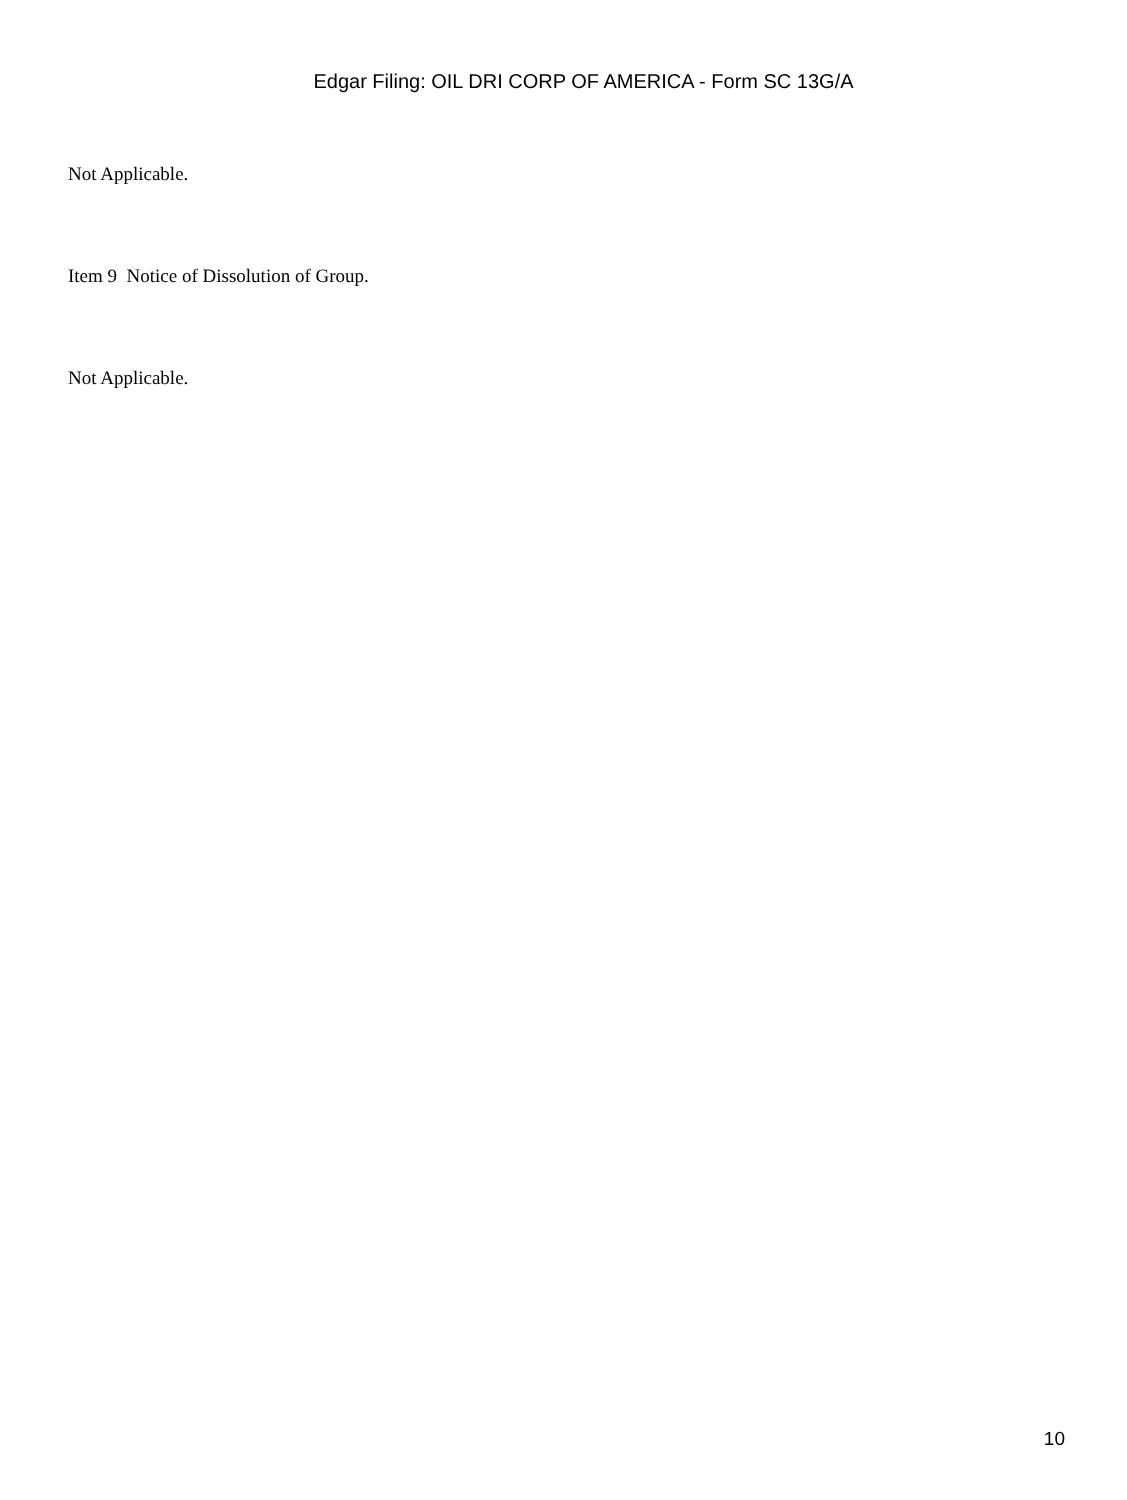Edgar Filing: OIL DRI CORP OF AMERICA - Form SC 13G/A
Not Applicable.
Item 9 Notice of Dissolution of Group.
Not Applicable.
10